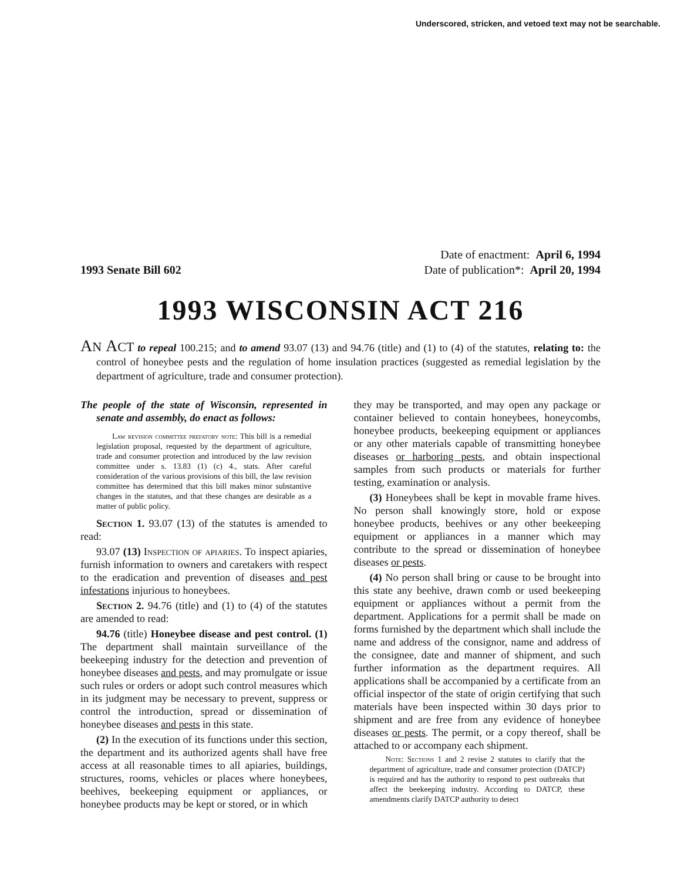Underscored, stricken, and vetoed text may not be searchable.
Date of enactment: April 6, 1994
Date of publication*: April 20, 1994
1993 Senate Bill 602
1993 WISCONSIN ACT 216
AN ACT to repeal 100.215; and to amend 93.07 (13) and 94.76 (title) and (1) to (4) of the statutes, relating to: the control of honeybee pests and the regulation of home insulation practices (suggested as remedial legislation by the department of agriculture, trade and consumer protection).
The people of the state of Wisconsin, represented in senate and assembly, do enact as follows:
Law revision committee prefatory note: This bill is a remedial legislation proposal, requested by the department of agriculture, trade and consumer protection and introduced by the law revision committee under s. 13.83 (1) (c) 4., stats. After careful consideration of the various provisions of this bill, the law revision committee has determined that this bill makes minor substantive changes in the statutes, and that these changes are desirable as a matter of public policy.
Section 1. 93.07 (13) of the statutes is amended to read:
93.07 (13) Inspection of apiaries. To inspect apiaries, furnish information to owners and caretakers with respect to the eradication and prevention of diseases and pest infestations injurious to honeybees.
Section 2. 94.76 (title) and (1) to (4) of the statutes are amended to read:
94.76 (title) Honeybee disease and pest control. (1) The department shall maintain surveillance of the beekeeping industry for the detection and prevention of honeybee diseases and pests, and may promulgate or issue such rules or orders or adopt such control measures which in its judgment may be necessary to prevent, suppress or control the introduction, spread or dissemination of honeybee diseases and pests in this state.
(2) In the execution of its functions under this section, the department and its authorized agents shall have free access at all reasonable times to all apiaries, buildings, structures, rooms, vehicles or places where honeybees, beehives, beekeeping equipment or appliances, or honeybee products may be kept or stored, or in which
they may be transported, and may open any package or container believed to contain honeybees, honeycombs, honeybee products, beekeeping equipment or appliances or any other materials capable of transmitting honeybee diseases or harboring pests, and obtain inspectional samples from such products or materials for further testing, examination or analysis.
(3) Honeybees shall be kept in movable frame hives. No person shall knowingly store, hold or expose honeybee products, beehives or any other beekeeping equipment or appliances in a manner which may contribute to the spread or dissemination of honeybee diseases or pests.
(4) No person shall bring or cause to be brought into this state any beehive, drawn comb or used beekeeping equipment or appliances without a permit from the department. Applications for a permit shall be made on forms furnished by the department which shall include the name and address of the consignor, name and address of the consignee, date and manner of shipment, and such further information as the department requires. All applications shall be accompanied by a certificate from an official inspector of the state of origin certifying that such materials have been inspected within 30 days prior to shipment and are free from any evidence of honeybee diseases or pests. The permit, or a copy thereof, shall be attached to or accompany each shipment.
Note: Sections 1 and 2 revise 2 statutes to clarify that the department of agriculture, trade and consumer protection (DATCP) is required and has the authority to respond to pest outbreaks that affect the beekeeping industry. According to DATCP, these amendments clarify DATCP authority to detect